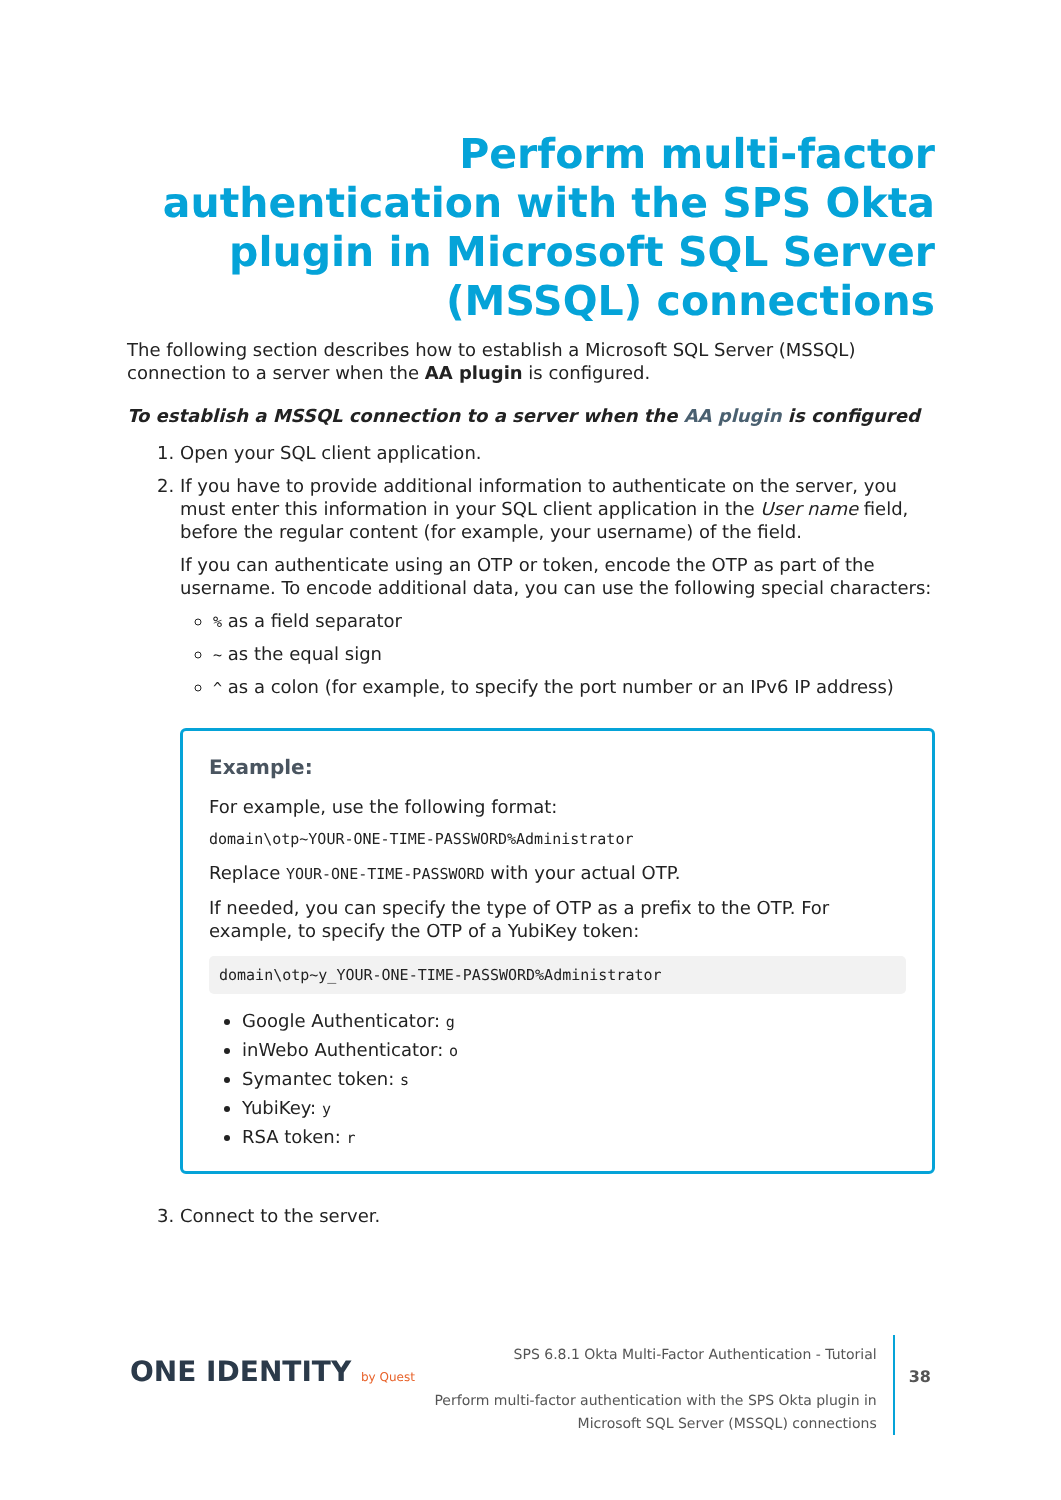Perform multi-factor authentication with the SPS Okta plugin in Microsoft SQL Server (MSSQL) connections
The following section describes how to establish a Microsoft SQL Server (MSSQL) connection to a server when the AA plugin is configured.
To establish a MSSQL connection to a server when the AA plugin is configured
1. Open your SQL client application.
2. If you have to provide additional information to authenticate on the server, you must enter this information in your SQL client application in the User name field, before the regular content (for example, your username) of the field.
If you can authenticate using an OTP or token, encode the OTP as part of the username. To encode additional data, you can use the following special characters:
% as a field separator
~ as the equal sign
^ as a colon (for example, to specify the port number or an IPv6 IP address)
Example:
For example, use the following format:
domain\otp~YOUR-ONE-TIME-PASSWORD%Administrator
Replace YOUR-ONE-TIME-PASSWORD with your actual OTP.
If needed, you can specify the type of OTP as a prefix to the OTP. For example, to specify the OTP of a YubiKey token:
domain\otp~y_YOUR-ONE-TIME-PASSWORD%Administrator
Google Authenticator: g
inWebo Authenticator: o
Symantec token: s
YubiKey: y
RSA token: r
3. Connect to the server.
ONE IDENTITY by Quest
SPS 6.8.1 Okta Multi-Factor Authentication - Tutorial
Perform multi-factor authentication with the SPS Okta plugin in
Microsoft SQL Server (MSSQL) connections
38